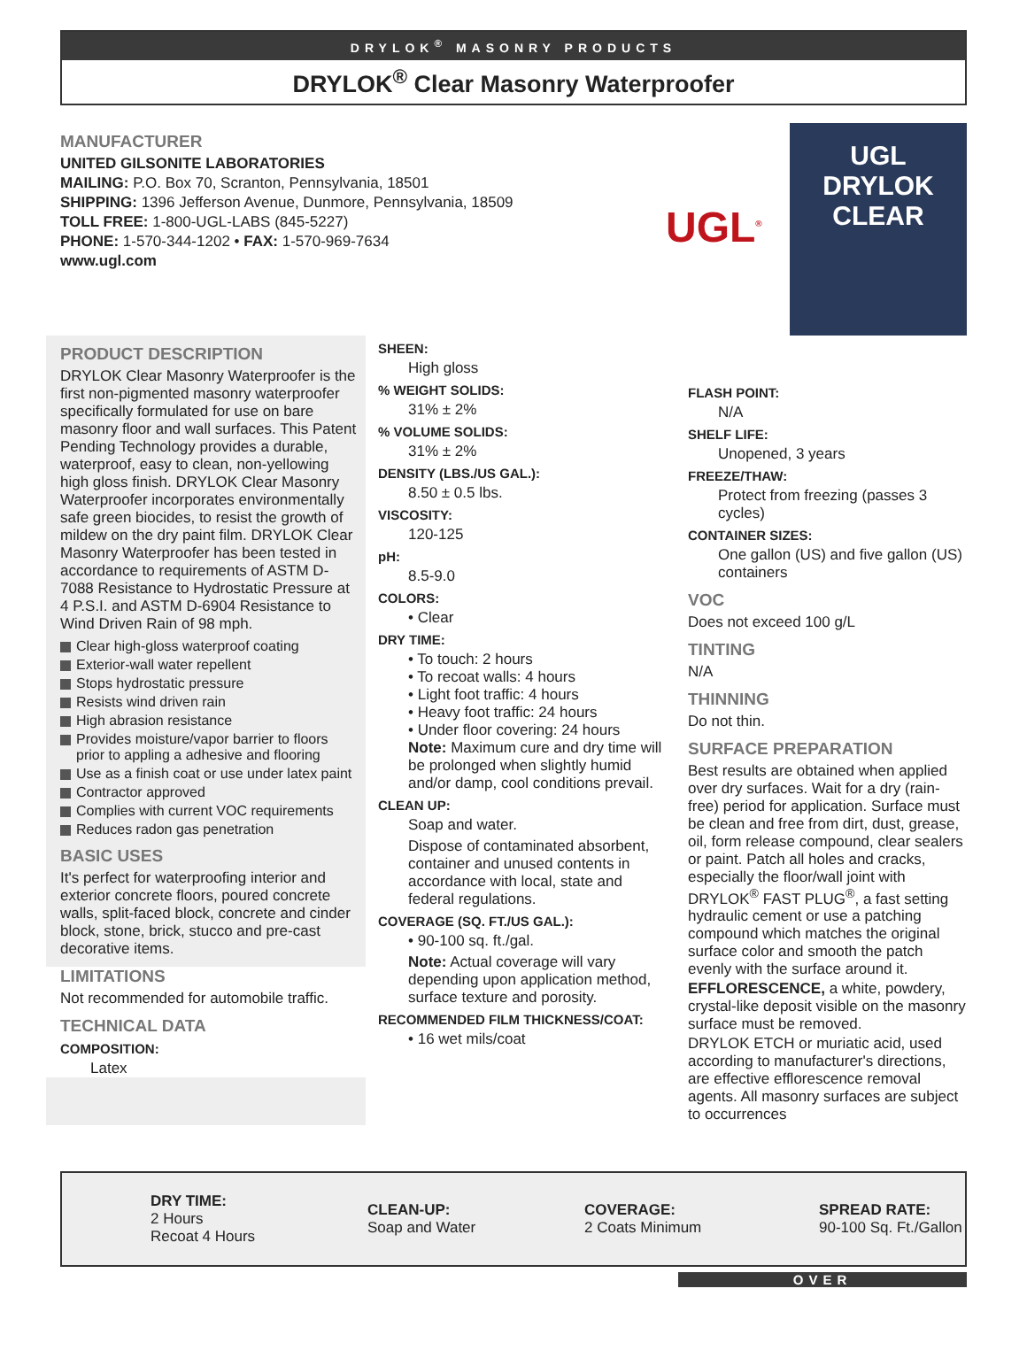DRYLOK<sup>®</sup> MASONRY PRODUCTS
DRYLOK<sup>®</sup> Clear Masonry Waterproofer
MANUFACTURER
UNITED GILSONITE LABORATORIES
MAILING: P.O. Box 70, Scranton, Pennsylvania, 18501
SHIPPING: 1396 Jefferson Avenue, Dunmore, Pennsylvania, 18509
TOLL FREE: 1-800-UGL-LABS (845-5227)
PHONE: 1-570-344-1202 • FAX: 1-570-969-7634
www.ugl.com
UGL<sup>®</sup>
UGL
DRYLOK
CLEAR
PRODUCT DESCRIPTION
DRYLOK Clear Masonry Waterproofer is the first non-pigmented masonry waterproofer specifically formulated for use on bare masonry floor and wall surfaces. This Patent Pending Technology provides a durable, waterproof, easy to clean, non-yellowing high gloss finish. DRYLOK Clear Masonry Waterproofer incorporates environmentally safe green biocides, to resist the growth of mildew on the dry paint film. DRYLOK Clear Masonry Waterproofer has been tested in accordance to requirements of ASTM D-7088 Resistance to Hydrostatic Pressure at 4 P.S.I. and ASTM D-6904 Resistance to Wind Driven Rain of 98 mph.
Clear high-gloss waterproof coating
Exterior-wall water repellent
Stops hydrostatic pressure
Resists wind driven rain
High abrasion resistance
Provides moisture/vapor barrier to floors prior to appling a adhesive and flooring
Use as a finish coat or use under latex paint
Contractor approved
Complies with current VOC requirements
Reduces radon gas penetration
BASIC USES
It's perfect for waterproofing interior and exterior concrete floors, poured concrete walls, split-faced block, concrete and cinder block, stone, brick, stucco and pre-cast decorative items.
LIMITATIONS
Not recommended for automobile traffic.
TECHNICAL DATA
COMPOSITION:
Latex
SHEEN:
High gloss
% WEIGHT SOLIDS:
31% ± 2%
% VOLUME SOLIDS:
31% ± 2%
DENSITY (LBS./US GAL.):
8.50 ± 0.5 lbs.
VISCOSITY:
120-125
pH:
8.5-9.0
COLORS:
• Clear
DRY TIME:
• To touch: 2 hours
• To recoat walls: 4 hours
• Light foot traffic: 4 hours
• Heavy foot traffic: 24 hours
• Under floor covering: 24 hours
Note: Maximum cure and dry time will be prolonged when slightly humid and/or damp, cool conditions prevail.
CLEAN UP:
Soap and water.
Dispose of contaminated absorbent, container and unused contents in accordance with local, state and federal regulations.
COVERAGE (SQ. FT./US GAL.):
• 90-100 sq. ft./gal.
Note: Actual coverage will vary depending upon application method, surface texture and porosity.
RECOMMENDED FILM THICKNESS/COAT:
• 16 wet mils/coat
FLASH POINT:
N/A
SHELF LIFE:
Unopened, 3 years
FREEZE/THAW:
Protect from freezing (passes 3 cycles)
CONTAINER SIZES:
One gallon (US) and five gallon (US) containers
VOC
Does not exceed 100 g/L
TINTING
N/A
THINNING
Do not thin.
SURFACE PREPARATION
Best results are obtained when applied over dry surfaces. Wait for a dry (rain-free) period for application. Surface must be clean and free from dirt, dust, grease, oil, form release compound, clear sealers or paint. Patch all holes and cracks, especially the floor/wall joint with DRYLOK<sup>®</sup> FAST PLUG<sup>®</sup>, a fast setting hydraulic cement or use a patching compound which matches the original surface color and smooth the patch evenly with the surface around it.
EFFLORESCENCE, a white, powdery, crystal-like deposit visible on the masonry surface must be removed.
DRYLOK ETCH or muriatic acid, used according to manufacturer's directions, are effective efflorescence removal agents. All masonry surfaces are subject to occurrences
DRY TIME:
2 Hours
Recoat 4 Hours
CLEAN-UP:
Soap and Water
COVERAGE:
2 Coats Minimum
SPREAD RATE:
90-100 Sq. Ft./Gallon
OVER